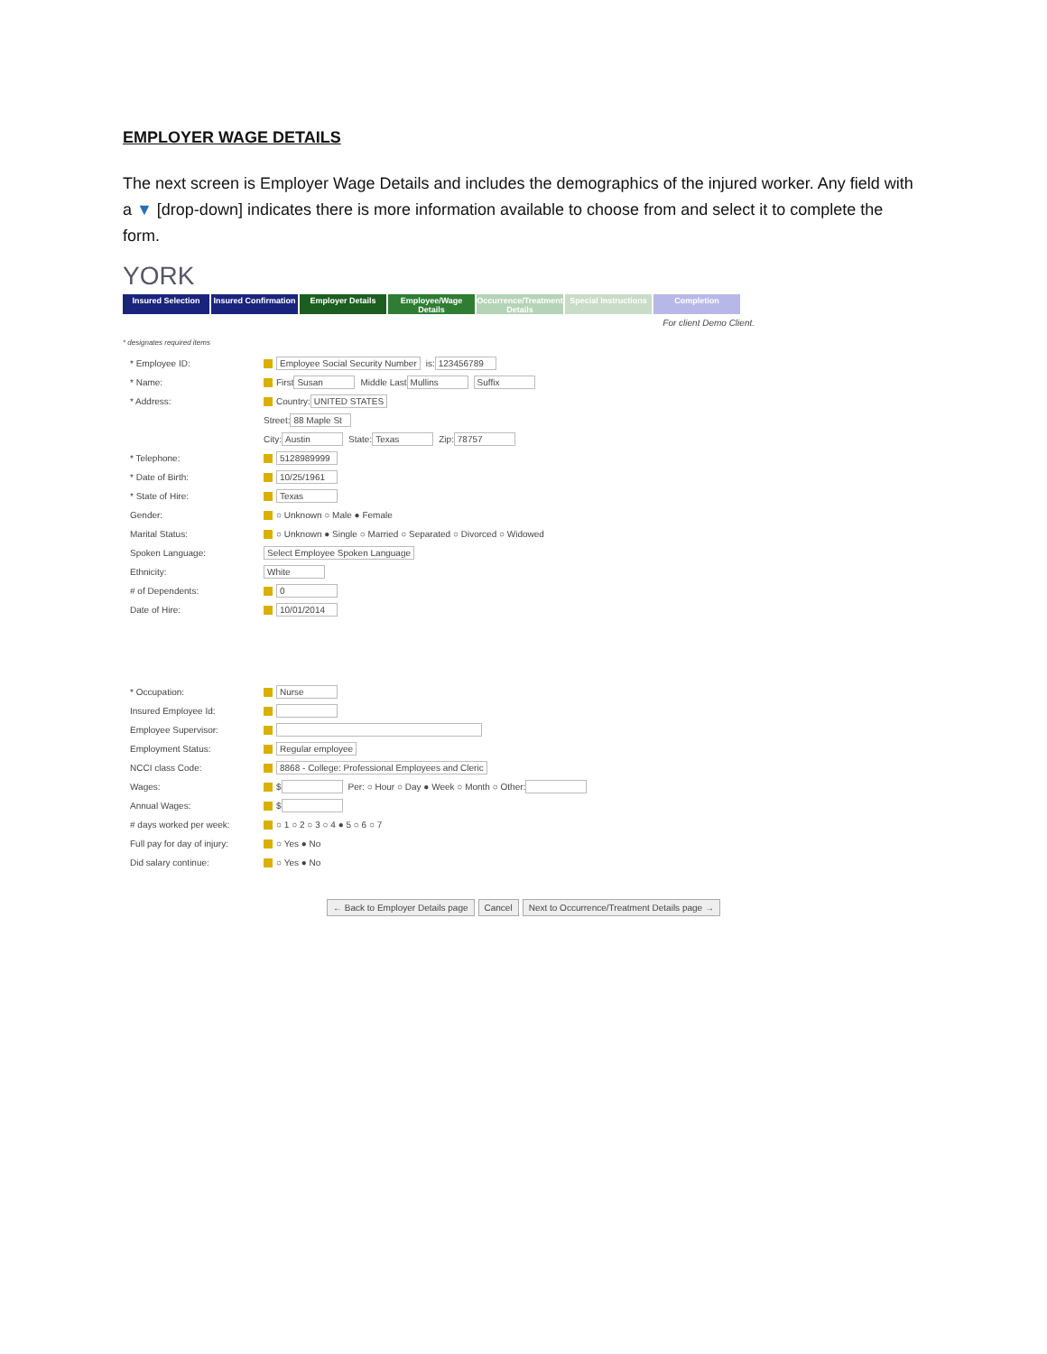EMPLOYER WAGE DETAILS
The next screen is Employer Wage Details and includes the demographics of the injured worker. Any field with a ▼ [drop-down] indicates there is more information available to choose from and select it to complete the form.
YORK
Insured Selection Insured Confirmation
Employer Details Employee/Wage Details
Occurrence/Treatment Details
Special Instructions
Completion
For client Demo Client.
* designates required items
* Employee ID: Employee Social Security Number is: 123456789
* Name: First Susan Middle Last Mullins Suffix
* Address: Country: UNITED STATES
Street: 88 Maple St
City: Austin State: Texas Zip: 78757
* Telephone: 5128989999
* Date of Birth: 10/25/1961
* State of Hire: Texas
Gender: ○ Unknown ○ Male ● Female
Marital Status: ○ Unknown ● Single ○ Married ○ Separated ○ Divorced ○ Widowed
Spoken Language: Select Employee Spoken Language
Ethnicity: White
# of Dependents: 0
Date of Hire: 10/01/2014
* Occupation: Nurse
Insured Employee Id:
Employee Supervisor:
Employment Status: Regular employee
NCCI class Code: 8868 - College: Professional Employees and Cleric
Wages: $ Per: ○ Hour ○ Day ● Week ○ Month ○ Other:
Annual Wages: $
# days worked per week: ○ 1 ○ 2 ○ 3 ○ 4 ● 5 ○ 6 ○ 7
Full pay for day of injury: ○ Yes ● No
Did salary continue: ○ Yes ● No
← Back to Employer Details page Cancel Next to Occurrence/Treatment Details page →